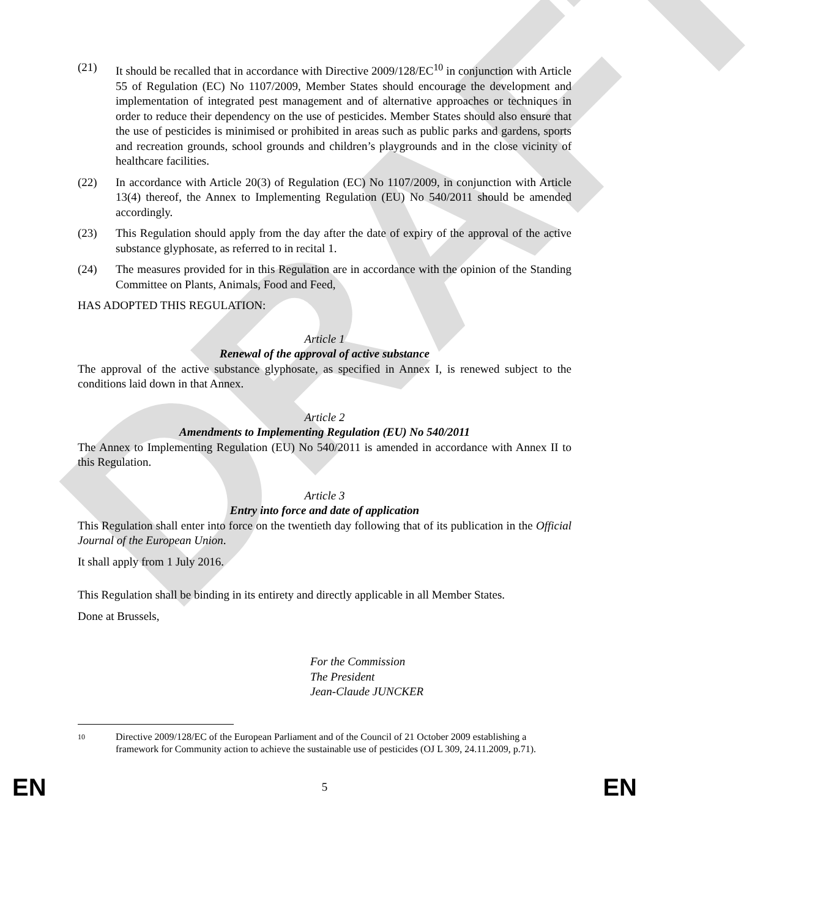DRAFT
(21) It should be recalled that in accordance with Directive 2009/128/EC<sup>10</sup> in conjunction with Article 55 of Regulation (EC) No 1107/2009, Member States should encourage the development and implementation of integrated pest management and of alternative approaches or techniques in order to reduce their dependency on the use of pesticides. Member States should also ensure that the use of pesticides is minimised or prohibited in areas such as public parks and gardens, sports and recreation grounds, school grounds and children’s playgrounds and in the close vicinity of healthcare facilities.
(22) In accordance with Article 20(3) of Regulation (EC) No 1107/2009, in conjunction with Article 13(4) thereof, the Annex to Implementing Regulation (EU) No 540/2011 should be amended accordingly.
(23) This Regulation should apply from the day after the date of expiry of the approval of the active substance glyphosate, as referred to in recital 1.
(24) The measures provided for in this Regulation are in accordance with the opinion of the Standing Committee on Plants, Animals, Food and Feed,
HAS ADOPTED THIS REGULATION:
Article 1
Renewal of the approval of active substance
The approval of the active substance glyphosate, as specified in Annex I, is renewed subject to the conditions laid down in that Annex.
Article 2
Amendments to Implementing Regulation (EU) No 540/2011
The Annex to Implementing Regulation (EU) No 540/2011 is amended in accordance with Annex II to this Regulation.
Article 3
Entry into force and date of application
This Regulation shall enter into force on the twentieth day following that of its publication in the Official Journal of the European Union.
It shall apply from 1 July 2016.
This Regulation shall be binding in its entirety and directly applicable in all Member States.
Done at Brussels,
For the Commission
The President
Jean-Claude JUNCKER
10 Directive 2009/128/EC of the European Parliament and of the Council of 21 October 2009 establishing a framework for Community action to achieve the sustainable use of pesticides (OJ L 309, 24.11.2009, p.71).
EN 5 EN